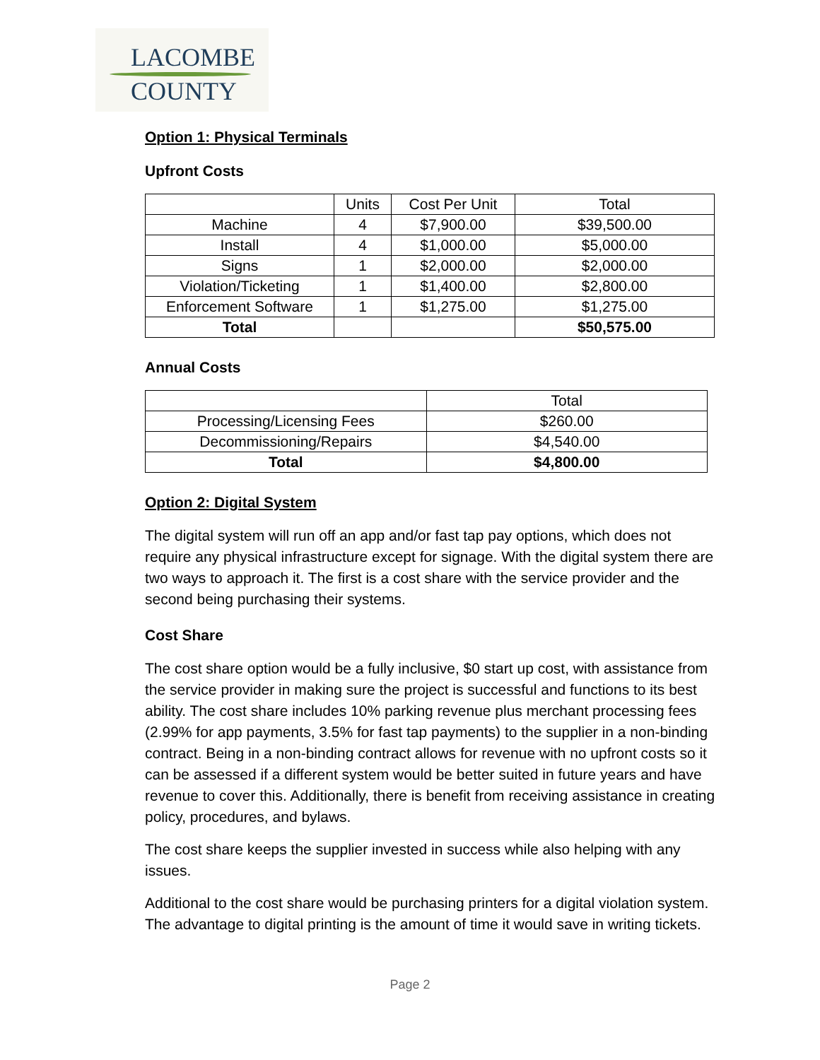LACOMBE
COUNTY
Option 1: Physical Terminals
Upfront Costs
| | Units | Cost Per Unit | Total |
| Machine | 4 | $7,900.00 | $39,500.00 |
| Install | 4 | $1,000.00 | $5,000.00 |
| Signs | 1 | $2,000.00 | $2,000.00 |
| Violation/Ticketing | 1 | $1,400.00 | $2,800.00 |
| Enforcement Software | 1 | $1,275.00 | $1,275.00 |
| Total | | | $50,575.00 |
Annual Costs
| | Total |
| Processing/Licensing Fees | $260.00 |
| Decommissioning/Repairs | $4,540.00 |
| Total | $4,800.00 |
Option 2: Digital System
The digital system will run off an app and/or fast tap pay options, which does not require any physical infrastructure except for signage. With the digital system there are two ways to approach it. The first is a cost share with the service provider and the second being purchasing their systems.
Cost Share
The cost share option would be a fully inclusive, $0 start up cost, with assistance from the service provider in making sure the project is successful and functions to its best ability. The cost share includes 10% parking revenue plus merchant processing fees (2.99% for app payments, 3.5% for fast tap payments) to the supplier in a non-binding contract. Being in a non-binding contract allows for revenue with no upfront costs so it can be assessed if a different system would be better suited in future years and have revenue to cover this. Additionally, there is benefit from receiving assistance in creating policy, procedures, and bylaws.
The cost share keeps the supplier invested in success while also helping with any issues.
Additional to the cost share would be purchasing printers for a digital violation system. The advantage to digital printing is the amount of time it would save in writing tickets.
Page 2